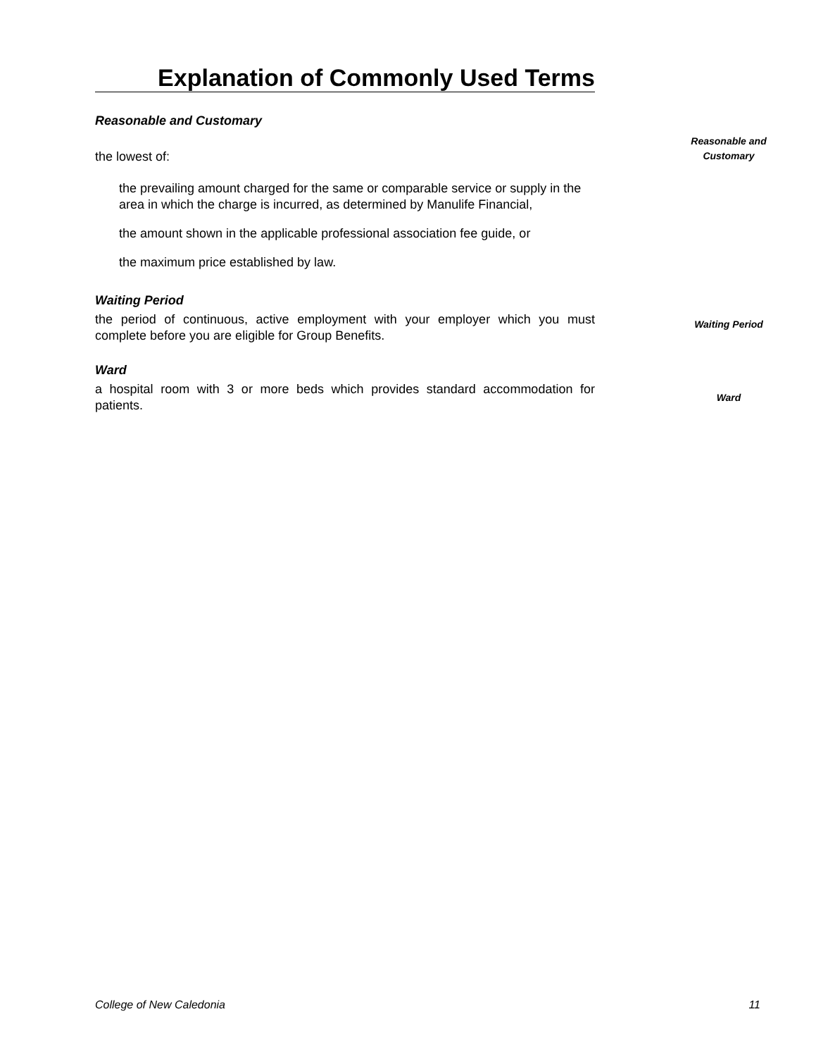Explanation of Commonly Used Terms
Reasonable and Customary
Reasonable and Customary
the lowest of:
the prevailing amount charged for the same or comparable service or supply in the area in which the charge is incurred, as determined by Manulife Financial,
the amount shown in the applicable professional association fee guide, or
the maximum price established by law.
Waiting Period
Waiting Period
the period of continuous, active employment with your employer which you must complete before you are eligible for Group Benefits.
Ward
Ward
a hospital room with 3 or more beds which provides standard accommodation for patients.
College of New Caledonia 11